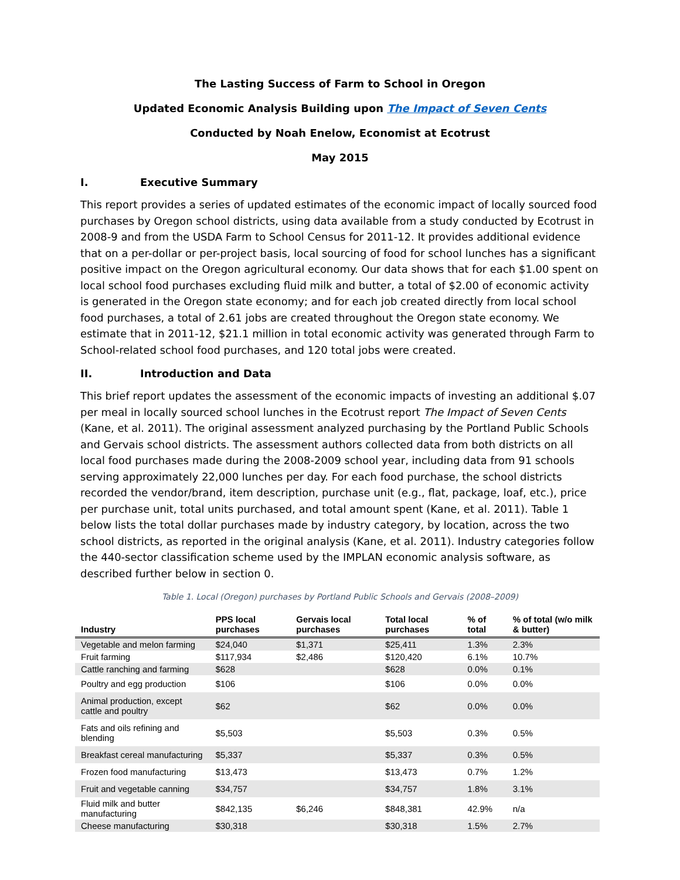The Lasting Success of Farm to School in Oregon
Updated Economic Analysis Building upon The Impact of Seven Cents
Conducted by Noah Enelow, Economist at Ecotrust
May 2015
I. Executive Summary
This report provides a series of updated estimates of the economic impact of locally sourced food purchases by Oregon school districts, using data available from a study conducted by Ecotrust in 2008-9 and from the USDA Farm to School Census for 2011-12. It provides additional evidence that on a per-dollar or per-project basis, local sourcing of food for school lunches has a significant positive impact on the Oregon agricultural economy. Our data shows that for each $1.00 spent on local school food purchases excluding fluid milk and butter, a total of $2.00 of economic activity is generated in the Oregon state economy; and for each job created directly from local school food purchases, a total of 2.61 jobs are created throughout the Oregon state economy. We estimate that in 2011-12, $21.1 million in total economic activity was generated through Farm to School-related school food purchases, and 120 total jobs were created.
II. Introduction and Data
This brief report updates the assessment of the economic impacts of investing an additional $.07 per meal in locally sourced school lunches in the Ecotrust report The Impact of Seven Cents (Kane, et al. 2011). The original assessment analyzed purchasing by the Portland Public Schools and Gervais school districts. The assessment authors collected data from both districts on all local food purchases made during the 2008-2009 school year, including data from 91 schools serving approximately 22,000 lunches per day. For each food purchase, the school districts recorded the vendor/brand, item description, purchase unit (e.g., flat, package, loaf, etc.), price per purchase unit, total units purchased, and total amount spent (Kane, et al. 2011). Table 1 below lists the total dollar purchases made by industry category, by location, across the two school districts, as reported in the original analysis (Kane, et al. 2011). Industry categories follow the 440-sector classification scheme used by the IMPLAN economic analysis software, as described further below in section 0.
Table 1. Local (Oregon) purchases by Portland Public Schools and Gervais (2008–2009)
| Industry | PPS local purchases | Gervais local purchases | Total local purchases | % of total | % of total (w/o milk & butter) |
| --- | --- | --- | --- | --- | --- |
| Vegetable and melon farming | $24,040 | $1,371 | $25,411 | 1.3% | 2.3% |
| Fruit farming | $117,934 | $2,486 | $120,420 | 6.1% | 10.7% |
| Cattle ranching and farming | $628 | | $628 | 0.0% | 0.1% |
| Poultry and egg production | $106 | | $106 | 0.0% | 0.0% |
| Animal production, except cattle and poultry | $62 | | $62 | 0.0% | 0.0% |
| Fats and oils refining and blending | $5,503 | | $5,503 | 0.3% | 0.5% |
| Breakfast cereal manufacturing | $5,337 | | $5,337 | 0.3% | 0.5% |
| Frozen food manufacturing | $13,473 | | $13,473 | 0.7% | 1.2% |
| Fruit and vegetable canning | $34,757 | | $34,757 | 1.8% | 3.1% |
| Fluid milk and butter manufacturing | $842,135 | $6,246 | $848,381 | 42.9% | n/a |
| Cheese manufacturing | $30,318 | | $30,318 | 1.5% | 2.7% |